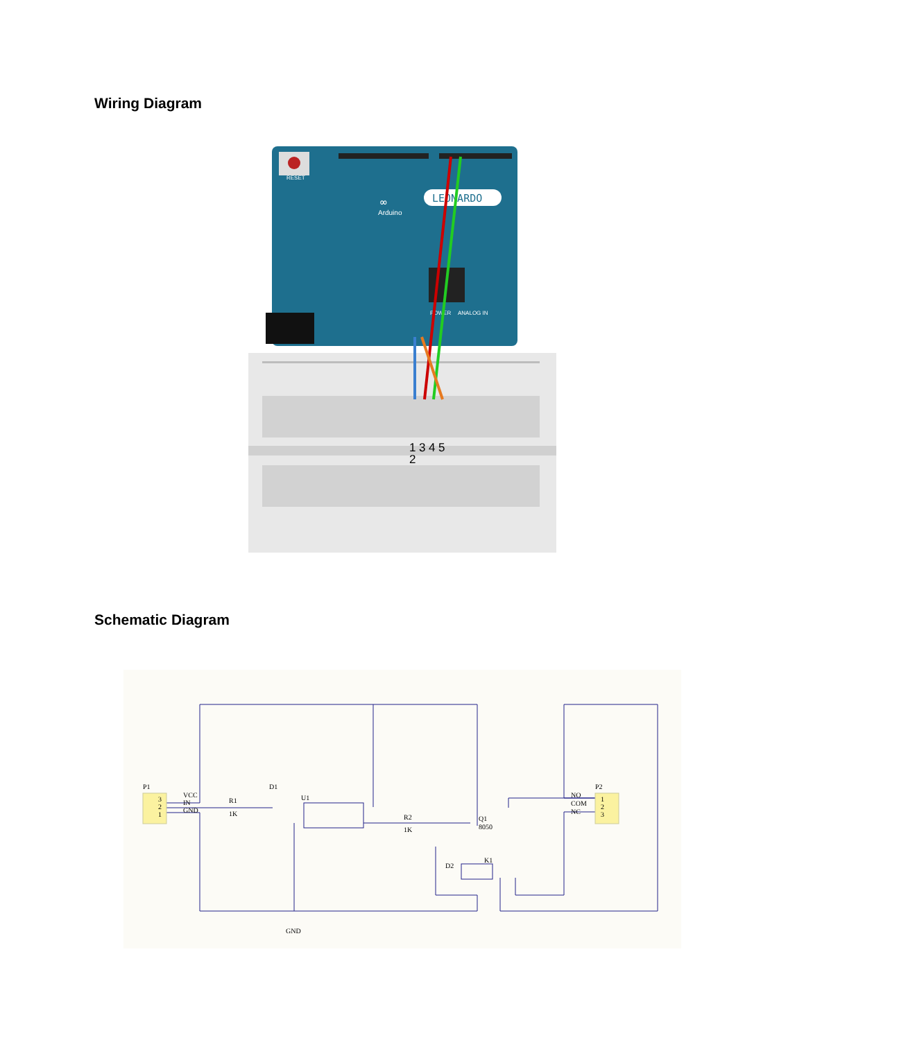Wiring Diagram
RESET
∞
LEONARDO
Arduino
POWER
ANALOG IN
1
3
4
5
2
Schematic Diagram
P1
3
2
1
VCC
IN
GND
R1
1K
D1
U1
R2
1K
Q1
8050
D2
K1
NO
COM
NC
P2
1
2
3
GND